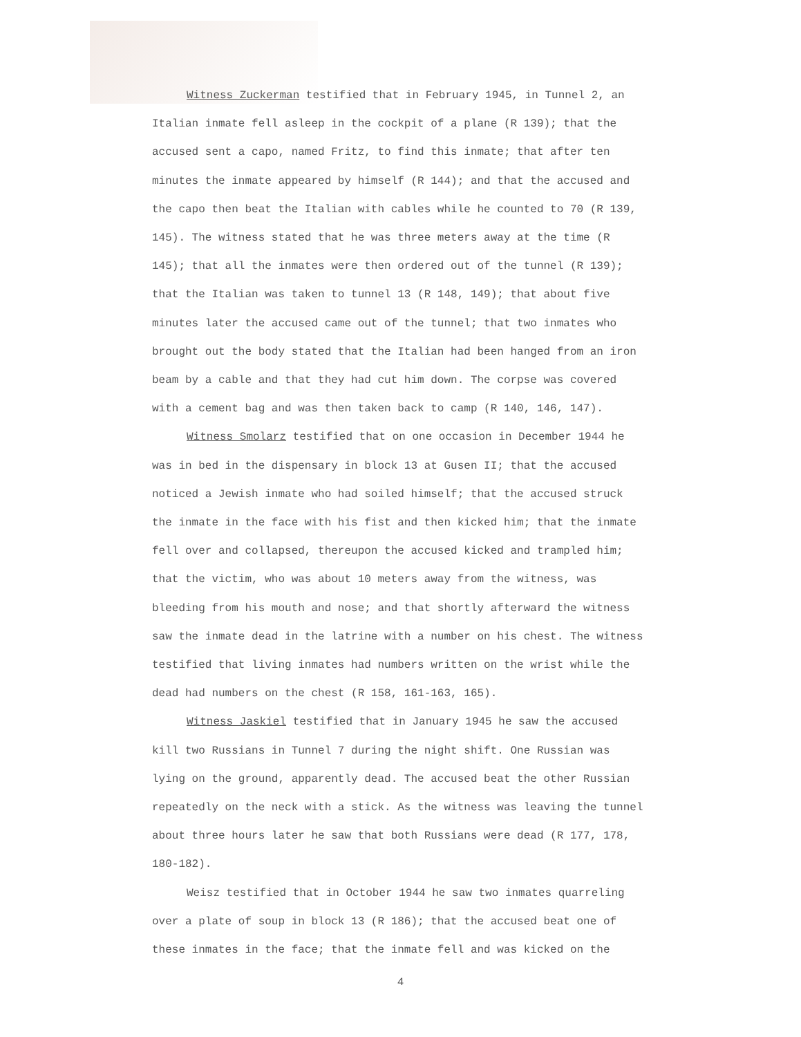Witness Zuckerman testified that in February 1945, in Tunnel 2, an Italian inmate fell asleep in the cockpit of a plane (R 139); that the accused sent a capo, named Fritz, to find this inmate; that after ten minutes the inmate appeared by himself (R 144); and that the accused and the capo then beat the Italian with cables while he counted to 70 (R 139, 145). The witness stated that he was three meters away at the time (R 145); that all the inmates were then ordered out of the tunnel (R 139); that the Italian was taken to tunnel 13 (R 148, 149); that about five minutes later the accused came out of the tunnel; that two inmates who brought out the body stated that the Italian had been hanged from an iron beam by a cable and that they had cut him down. The corpse was covered with a cement bag and was then taken back to camp (R 140, 146, 147).
Witness Smolarz testified that on one occasion in December 1944 he was in bed in the dispensary in block 13 at Gusen II; that the accused noticed a Jewish inmate who had soiled himself; that the accused struck the inmate in the face with his fist and then kicked him; that the inmate fell over and collapsed, thereupon the accused kicked and trampled him; that the victim, who was about 10 meters away from the witness, was bleeding from his mouth and nose; and that shortly afterward the witness saw the inmate dead in the latrine with a number on his chest. The witness testified that living inmates had numbers written on the wrist while the dead had numbers on the chest (R 158, 161-163, 165).
Witness Jaskiel testified that in January 1945 he saw the accused kill two Russians in Tunnel 7 during the night shift. One Russian was lying on the ground, apparently dead. The accused beat the other Russian repeatedly on the neck with a stick. As the witness was leaving the tunnel about three hours later he saw that both Russians were dead (R 177, 178, 180-182).
Weisz testified that in October 1944 he saw two inmates quarreling over a plate of soup in block 13 (R 186); that the accused beat one of these inmates in the face; that the inmate fell and was kicked on the
4